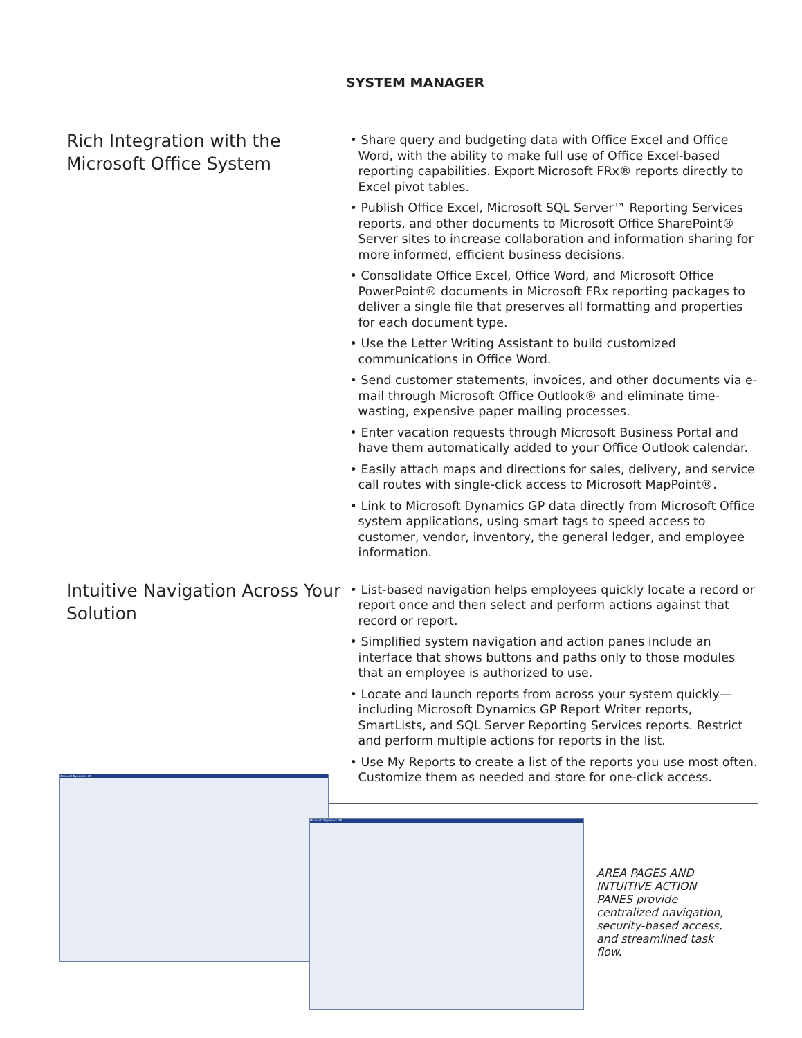SYSTEM MANAGER
Rich Integration with the Microsoft Office System
• Share query and budgeting data with Office Excel and Office Word, with the ability to make full use of Office Excel-based reporting capabilities. Export Microsoft FRx® reports directly to Excel pivot tables.
• Publish Office Excel, Microsoft SQL Server™ Reporting Services reports, and other documents to Microsoft Office SharePoint® Server sites to increase collaboration and information sharing for more informed, efficient business decisions.
• Consolidate Office Excel, Office Word, and Microsoft Office PowerPoint® documents in Microsoft FRx reporting packages to deliver a single file that preserves all formatting and properties for each document type.
• Use the Letter Writing Assistant to build customized communications in Office Word.
• Send customer statements, invoices, and other documents via e-mail through Microsoft Office Outlook® and eliminate time-wasting, expensive paper mailing processes.
• Enter vacation requests through Microsoft Business Portal and have them automatically added to your Office Outlook calendar.
• Easily attach maps and directions for sales, delivery, and service call routes with single-click access to Microsoft MapPoint®.
• Link to Microsoft Dynamics GP data directly from Microsoft Office system applications, using smart tags to speed access to customer, vendor, inventory, the general ledger, and employee information.
Intuitive Navigation Across Your Solution
• List-based navigation helps employees quickly locate a record or report once and then select and perform actions against that record or report.
• Simplified system navigation and action panes include an interface that shows buttons and paths only to those modules that an employee is authorized to use.
• Locate and launch reports from across your system quickly—including Microsoft Dynamics GP Report Writer reports, SmartLists, and SQL Server Reporting Services reports. Restrict and perform multiple actions for reports in the list.
• Use My Reports to create a list of the reports you use most often. Customize them as needed and store for one-click access.
Microsoft Dynamics GP
Microsoft Dynamics GP
AREA PAGES AND INTUITIVE ACTION PANES provide centralized navigation, security-based access, and streamlined task flow.